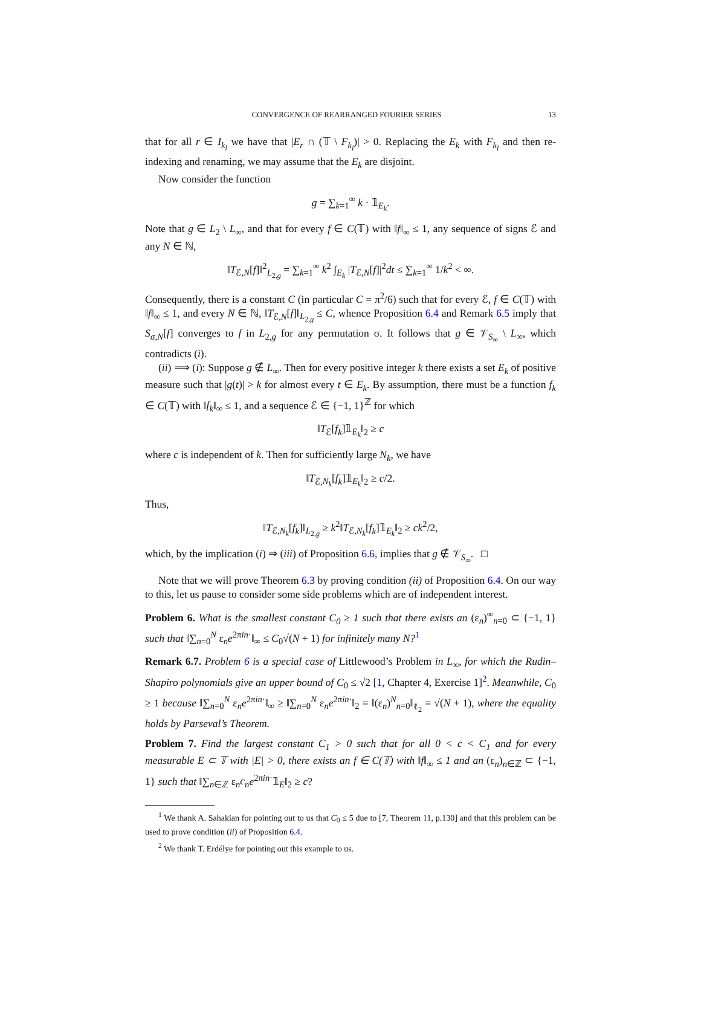CONVERGENCE OF REARRANGED FOURIER SERIES 13
that for all r ∈ I<sub>k<sub>l</sub></sub> we have that |E<sub>r</sub> ∩ (𝕋 \ F<sub>k<sub>l</sub></sub>)| > 0. Replacing the E<sub>k</sub> with F<sub>k<sub>l</sub></sub> and then re-indexing and renaming, we may assume that the E<sub>k</sub> are disjoint.
Now consider the function
g = ∑<sub>k=1</sub><sup>∞</sup> k · 𝟙<sub>E<sub>k</sub></sub>.
Note that g ∈ L<sub>2</sub> \ L<sub>∞</sub>, and that for every f ∈ C(𝕋) with ‖f‖<sub>∞</sub> ≤ 1, any sequence of signs ℰ and any N ∈ ℕ,
‖T<sub>ℰ,N</sub>[f]‖<sup>2</sup><sub>L<sub>2,g</sub></sub> = ∑<sub>k=1</sub><sup>∞</sup> k<sup>2</sup> ∫<sub>E<sub>k</sub></sub> |T<sub>ℰ,N</sub>[f]|<sup>2</sup>dt ≤ ∑<sub>k=1</sub><sup>∞</sup> 1/k<sup>2</sup> < ∞.
Consequently, there is a constant C (in particular C = π<sup>2</sup>/6) such that for every ℰ, f ∈ C(𝕋) with ‖f‖<sub>∞</sub> ≤ 1, and every N ∈ ℕ, ‖T<sub>ℰ,N</sub>[f]‖<sub>L<sub>2,g</sub></sub> ≤ C, whence Proposition 6.4 and Remark 6.5 imply that S<sub>σ,N</sub>[f] converges to f in L<sub>2,g</sub> for any permutation σ. It follows that g ∈ 𝒱<sub>S<sub>∞</sub></sub> \ L<sub>∞</sub>, which contradicts (i).
(ii) ⟹ (i): Suppose g ∉ L<sub>∞</sub>. Then for every positive integer k there exists a set E<sub>k</sub> of positive measure such that |g(t)| > k for almost every t ∈ E<sub>k</sub>. By assumption, there must be a function f<sub>k</sub> ∈ C(𝕋) with ‖f<sub>k</sub>‖<sub>∞</sub> ≤ 1, and a sequence ℰ ∈ {−1, 1}<sup>ℤ</sup> for which
‖T<sub>ℰ</sub>[f<sub>k</sub>]𝟙<sub>E<sub>k</sub></sub>‖<sub>2</sub> ≥ c
where c is independent of k. Then for sufficiently large N<sub>k</sub>, we have
‖T<sub>ℰ,N<sub>k</sub></sub>[f<sub>k</sub>]𝟙<sub>E<sub>k</sub></sub>‖<sub>2</sub> ≥ c/2.
Thus,
‖T<sub>ℰ,N<sub>k</sub></sub>[f<sub>k</sub>]‖<sub>L<sub>2,g</sub></sub> ≥ k<sup>2</sup>‖T<sub>ℰ,N<sub>k</sub></sub>[f<sub>k</sub>]𝟙<sub>E<sub>k</sub></sub>‖<sub>2</sub> ≥ ck<sup>2</sup>/2,
which, by the implication (i) ⇒ (iii) of Proposition 6.6, implies that g ∉ 𝒱<sub>S<sub>∞</sub></sub>. □
Note that we will prove Theorem 6.3 by proving condition (ii) of Proposition 6.4. On our way to this, let us pause to consider some side problems which are of independent interest.
Problem 6. What is the smallest constant C<sub>0</sub> ≥ 1 such that there exists an (ε<sub>n</sub>)<sup>∞</sup><sub>n=0</sub> ⊂ {−1, 1} such that ‖∑<sub>n=0</sub><sup>N</sup> ε<sub>n</sub>e<sup>2πin·</sup>‖<sub>∞</sub> ≤ C<sub>0</sub>√(N + 1) for infinitely many N?<sup>1</sup>
Remark 6.7. Problem 6 is a special case of Littlewood’s Problem in L<sub>∞</sub>, for which the Rudin–Shapiro polynomials give an upper bound of C<sub>0</sub> ≤ √2 [1, Chapter 4, Exercise 1]<sup>2</sup>. Meanwhile, C<sub>0</sub> ≥ 1 because ‖∑<sub>n=0</sub><sup>N</sup> ε<sub>n</sub>e<sup>2πin·</sup>‖<sub>∞</sub> ≥ ‖∑<sub>n=0</sub><sup>N</sup> ε<sub>n</sub>e<sup>2πin·</sup>‖<sub>2</sub> = ‖(ε<sub>n</sub>)<sup>N</sup><sub>n=0</sub>‖<sub>ℓ<sub>2</sub></sub> = √(N + 1), where the equality holds by Parseval’s Theorem.
Problem 7. Find the largest constant C<sub>1</sub> > 0 such that for all 0 < c < C<sub>1</sub> and for every measurable E ⊂ 𝕋 with |E| > 0, there exists an f ∈ C(𝕋) with ‖f‖<sub>∞</sub> ≤ 1 and an (ε<sub>n</sub>)<sub>n∈ℤ</sub> ⊂ {−1, 1} such that ‖∑<sub>n∈ℤ</sub> ε<sub>n</sub>c<sub>n</sub> e<sup>2πin·</sup>𝟙<sub>E</sub>‖<sub>2</sub> ≥ c?
<sup>1</sup> We thank A. Sahakian for pointing out to us that C<sub>0</sub> ≤ 5 due to [7, Theorem 11, p.130] and that this problem can be used to prove condition (ii) of Proposition 6.4.
<sup>2</sup> We thank T. Erdélye for pointing out this example to us.